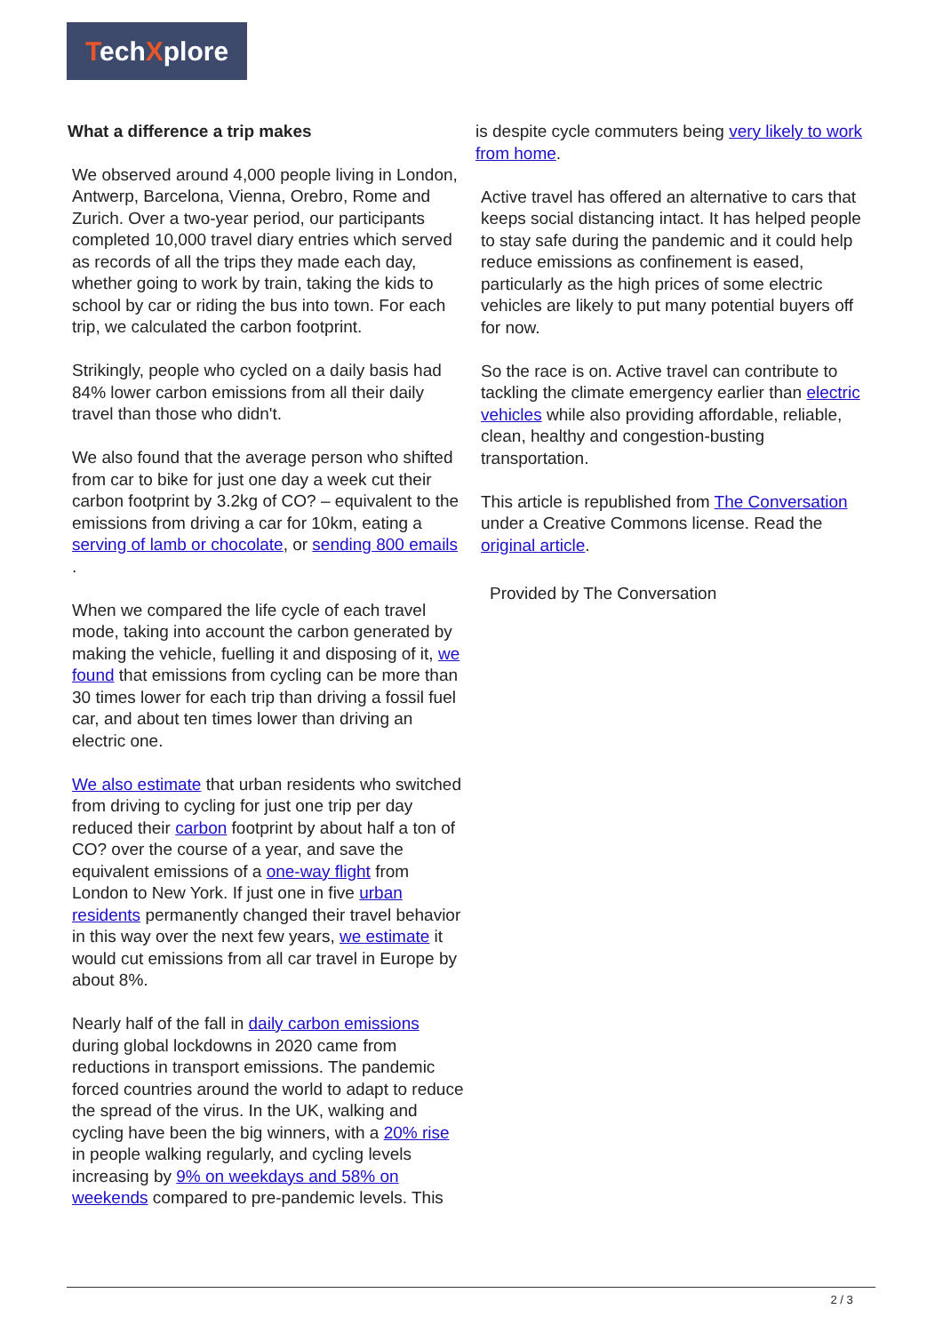TechXplore
What a difference a trip makes
We observed around 4,000 people living in London, Antwerp, Barcelona, Vienna, Orebro, Rome and Zurich. Over a two-year period, our participants completed 10,000 travel diary entries which served as records of all the trips they made each day, whether going to work by train, taking the kids to school by car or riding the bus into town. For each trip, we calculated the carbon footprint.
Strikingly, people who cycled on a daily basis had 84% lower carbon emissions from all their daily travel than those who didn't.
We also found that the average person who shifted from car to bike for just one day a week cut their carbon footprint by 3.2kg of CO? – equivalent to the emissions from driving a car for 10km, eating a serving of lamb or chocolate, or sending 800 emails .
When we compared the life cycle of each travel mode, taking into account the carbon generated by making the vehicle, fuelling it and disposing of it, we found that emissions from cycling can be more than 30 times lower for each trip than driving a fossil fuel car, and about ten times lower than driving an electric one.
We also estimate that urban residents who switched from driving to cycling for just one trip per day reduced their carbon footprint by about half a ton of CO? over the course of a year, and save the equivalent emissions of a one-way flight from London to New York. If just one in five urban residents permanently changed their travel behavior in this way over the next few years, we estimate it would cut emissions from all car travel in Europe by about 8%.
Nearly half of the fall in daily carbon emissions during global lockdowns in 2020 came from reductions in transport emissions. The pandemic forced countries around the world to adapt to reduce the spread of the virus. In the UK, walking and cycling have been the big winners, with a 20% rise in people walking regularly, and cycling levels increasing by 9% on weekdays and 58% on weekends compared to pre-pandemic levels. This
is despite cycle commuters being very likely to work from home.
Active travel has offered an alternative to cars that keeps social distancing intact. It has helped people to stay safe during the pandemic and it could help reduce emissions as confinement is eased, particularly as the high prices of some electric vehicles are likely to put many potential buyers off for now.
So the race is on. Active travel can contribute to tackling the climate emergency earlier than electric vehicles while also providing affordable, reliable, clean, healthy and congestion-busting transportation.
This article is republished from The Conversation under a Creative Commons license. Read the original article.
Provided by The Conversation
2 / 3